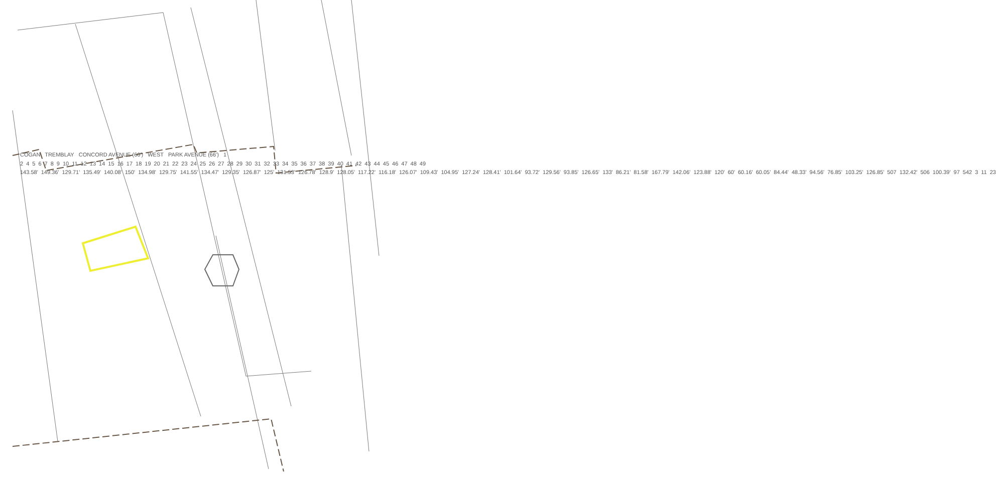COGAN TREMBLAY CONCORD AVENUE (66') WEST PARK AVENUE (66') 1 2456789 10 11 12 13 14 15 16 17 18 19 20 21 22 23 24 25 26 27 28 29 30 31 32 33 34 35 36 37 38 39 40 41 42 43 44 45 46 47 48 49 143.58' 149.36' 129.71' 135.49' 140.08' 150' 134.98' 129.75' 141.55' 134.47' 129.35' 126.87' 125' 131.53' 126.78' 128.9' 128.05' 117.22' 116.18' 126.07' 109.43' 104.95' 127.24' 128.41' 101.64' 93.72' 129.56' 93.85' 126.65' 133' 86.21' 81.58' 167.79' 142.06' 123.88' 120' 60' 60.16' 60.05' 84.44' 48.33' 94.56' 76.85' 103.25' 126.85' 507 132.42' 506 100.39' 97 542 3 11 23